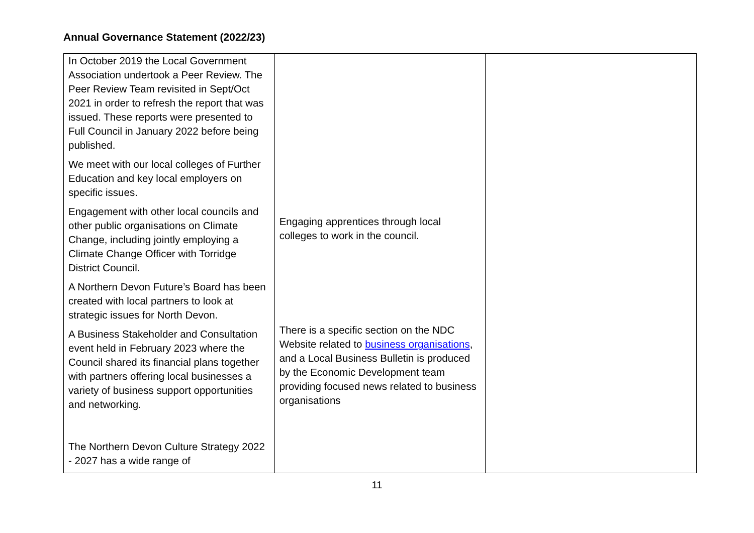Annual Governance Statement (2022/23)
| In October 2019 the Local Government Association undertook a Peer Review. The Peer Review Team revisited in Sept/Oct 2021 in order to refresh the report that was issued. These reports were presented to Full Council in January 2022 before being published. We meet with our local colleges of Further Education and key local employers on specific issues. Engagement with other local councils and other public organisations on Climate Change, including jointly employing a Climate Change Officer with Torridge District Council. A Northern Devon Future’s Board has been created with local partners to look at strategic issues for North Devon. A Business Stakeholder and Consultation event held in February 2023 where the Council shared its financial plans together with partners offering local businesses a variety of business support opportunities and networking. The Northern Devon Culture Strategy 2022 - 2027 has a wide range of | Engaging apprentices through local colleges to work in the council. There is a specific section on the NDC Website related to business organisations , and a Local Business Bulletin is produced by the Economic Development team providing focused news related to business organisations | |
11